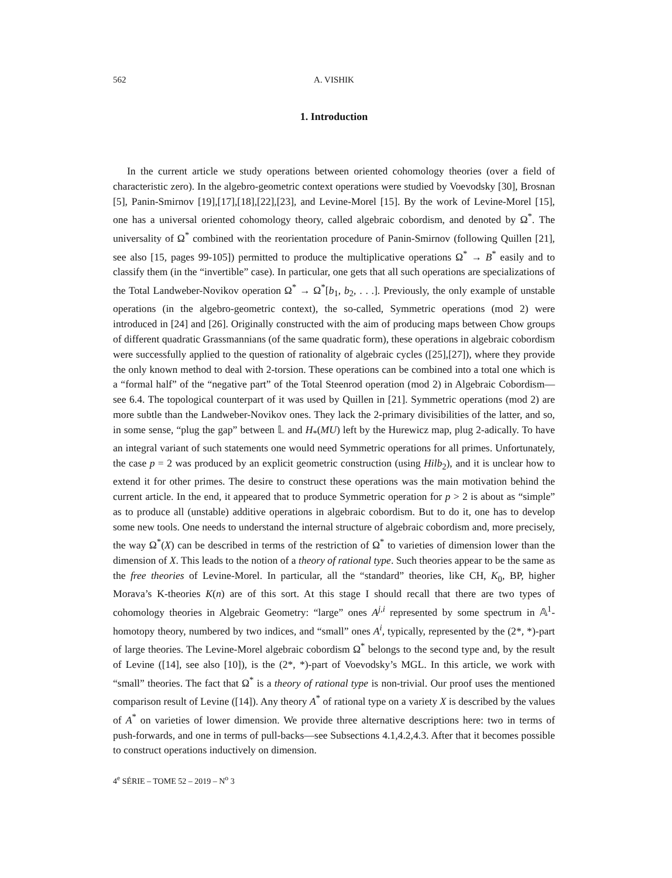562 A. VISHIK
1. Introduction
In the current article we study operations between oriented cohomology theories (over a field of characteristic zero). In the algebro-geometric context operations were studied by Voevodsky [30], Brosnan [5], Panin-Smirnov [19],[17],[18],[22],[23], and Levine-Morel [15]. By the work of Levine-Morel [15], one has a universal oriented cohomology theory, called algebraic cobordism, and denoted by Ω<sup>*</sup>. The universality of Ω<sup>*</sup> combined with the reorientation procedure of Panin-Smirnov (following Quillen [21], see also [15, pages 99-105]) permitted to produce the multiplicative operations Ω<sup>*</sup> → B<sup>*</sup> easily and to classify them (in the “invertible” case). In particular, one gets that all such operations are specializations of the Total Landweber-Novikov operation Ω<sup>*</sup> → Ω<sup>*</sup>[b<sub>1</sub>, b<sub>2</sub>, . . .]. Previously, the only example of unstable operations (in the algebro-geometric context), the so-called, Symmetric operations (mod 2) were introduced in [24] and [26]. Originally constructed with the aim of producing maps between Chow groups of different quadratic Grassmannians (of the same quadratic form), these operations in algebraic cobordism were successfully applied to the question of rationality of algebraic cycles ([25],[27]), where they provide the only known method to deal with 2-torsion. These operations can be combined into a total one which is a “formal half” of the “negative part” of the Total Steenrod operation (mod 2) in Algebraic Cobordism—see 6.4. The topological counterpart of it was used by Quillen in [21]. Symmetric operations (mod 2) are more subtle than the Landweber-Novikov ones. They lack the 2-primary divisibilities of the latter, and so, in some sense, “plug the gap” between 𝕃 and H<sub>*</sub>(MU) left by the Hurewicz map, plug 2-adically. To have an integral variant of such statements one would need Symmetric operations for all primes. Unfortunately, the case p = 2 was produced by an explicit geometric construction (using Hilb<sub>2</sub>), and it is unclear how to extend it for other primes. The desire to construct these operations was the main motivation behind the current article. In the end, it appeared that to produce Symmetric operation for p > 2 is about as “simple” as to produce all (unstable) additive operations in algebraic cobordism. But to do it, one has to develop some new tools. One needs to understand the internal structure of algebraic cobordism and, more precisely, the way Ω<sup>*</sup>(X) can be described in terms of the restriction of Ω<sup>*</sup> to varieties of dimension lower than the dimension of X. This leads to the notion of a theory of rational type. Such theories appear to be the same as the free theories of Levine-Morel. In particular, all the “standard” theories, like CH, K<sub>0</sub>, BP, higher Morava’s K-theories K(n) are of this sort. At this stage I should recall that there are two types of cohomology theories in Algebraic Geometry: “large” ones A<sup>j,i</sup> represented by some spectrum in 𝔸<sup>1</sup>-homotopy theory, numbered by two indices, and “small” ones A<sup>i</sup>, typically, represented by the (2*, *)-part of large theories. The Levine-Morel algebraic cobordism Ω<sup>*</sup> belongs to the second type and, by the result of Levine ([14], see also [10]), is the (2*, *)-part of Voevodsky’s MGL. In this article, we work with “small” theories. The fact that Ω<sup>*</sup> is a theory of rational type is non-trivial. Our proof uses the mentioned comparison result of Levine ([14]). Any theory A<sup>*</sup> of rational type on a variety X is described by the values of A<sup>*</sup> on varieties of lower dimension. We provide three alternative descriptions here: two in terms of push-forwards, and one in terms of pull-backs—see Subsections 4.1,4.2,4.3. After that it becomes possible to construct operations inductively on dimension.
4<sup>e</sup> SÉRIE – TOME 52 – 2019 – N<sup>o</sup> 3